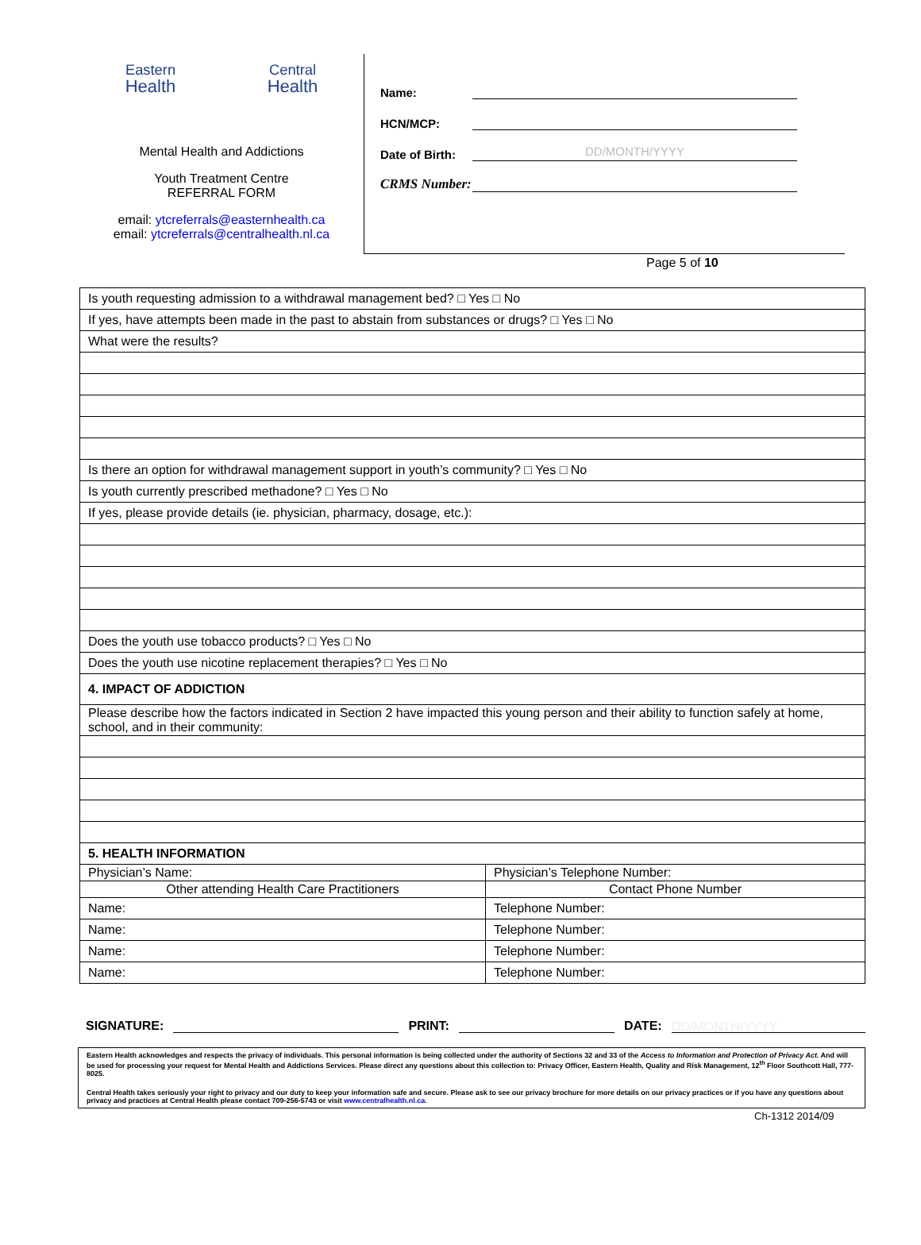Eastern
Health
Central
Health
Mental Health and Addictions
Youth Treatment Centre
REFERRAL FORM
email: ytcreferrals@easternhealth.ca
email: ytcreferrals@centralhealth.nl.ca
Name:
HCN/MCP:
Date of Birth:
DD/MONTH/YYYY
CRMS Number:
Page 5 of 10
| Is youth requesting admission to a withdrawal management bed? □ Yes □ No | |
| If yes, have attempts been made in the past to abstain from substances or drugs? □ Yes □ No | |
| What were the results? | |
| Is there an option for withdrawal management support in youth’s community? □ Yes □ No | |
| Is youth currently prescribed methadone? □ Yes □ No | |
| If yes, please provide details (ie. physician, pharmacy, dosage, etc.): | |
| Does the youth use tobacco products? □ Yes □ No | |
| Does the youth use nicotine replacement therapies? □ Yes □ No | |
| 4. IMPACT OF ADDICTION | |
| Please describe how the factors indicated in Section 2 have impacted this young person and their ability to function safely at home, school, and in their community: | |
| 5. HEALTH INFORMATION | |
| Physician’s Name: | Physician’s Telephone Number: |
| Other attending Health Care Practitioners | Contact Phone Number |
| Name: | Telephone Number: |
| Name: | Telephone Number: |
| Name: | Telephone Number: |
| Name: | Telephone Number: |
SIGNATURE:
PRINT:
DATE:
DD/MONTH/YYYY
Eastern Health acknowledges and respects the privacy of individuals. This personal information is being collected under the authority of Sections 32 and 33 of the Access to Information and Protection of Privacy Act. And will be used for processing your request for Mental Health and Addictions Services. Please direct any questions about this collection to: Privacy Officer, Eastern Health, Quality and Risk Management, 12<sup>th</sup> Floor Southcott Hall, 777-8025.
Central Health takes seriously your right to privacy and our duty to keep your information safe and secure. Please ask to see our privacy brochure for more details on our privacy practices or if you have any questions about privacy and practices at Central Health please contact 709-256-5743 or visit www.centralhealth.nl.ca.
Ch-1312 2014/09